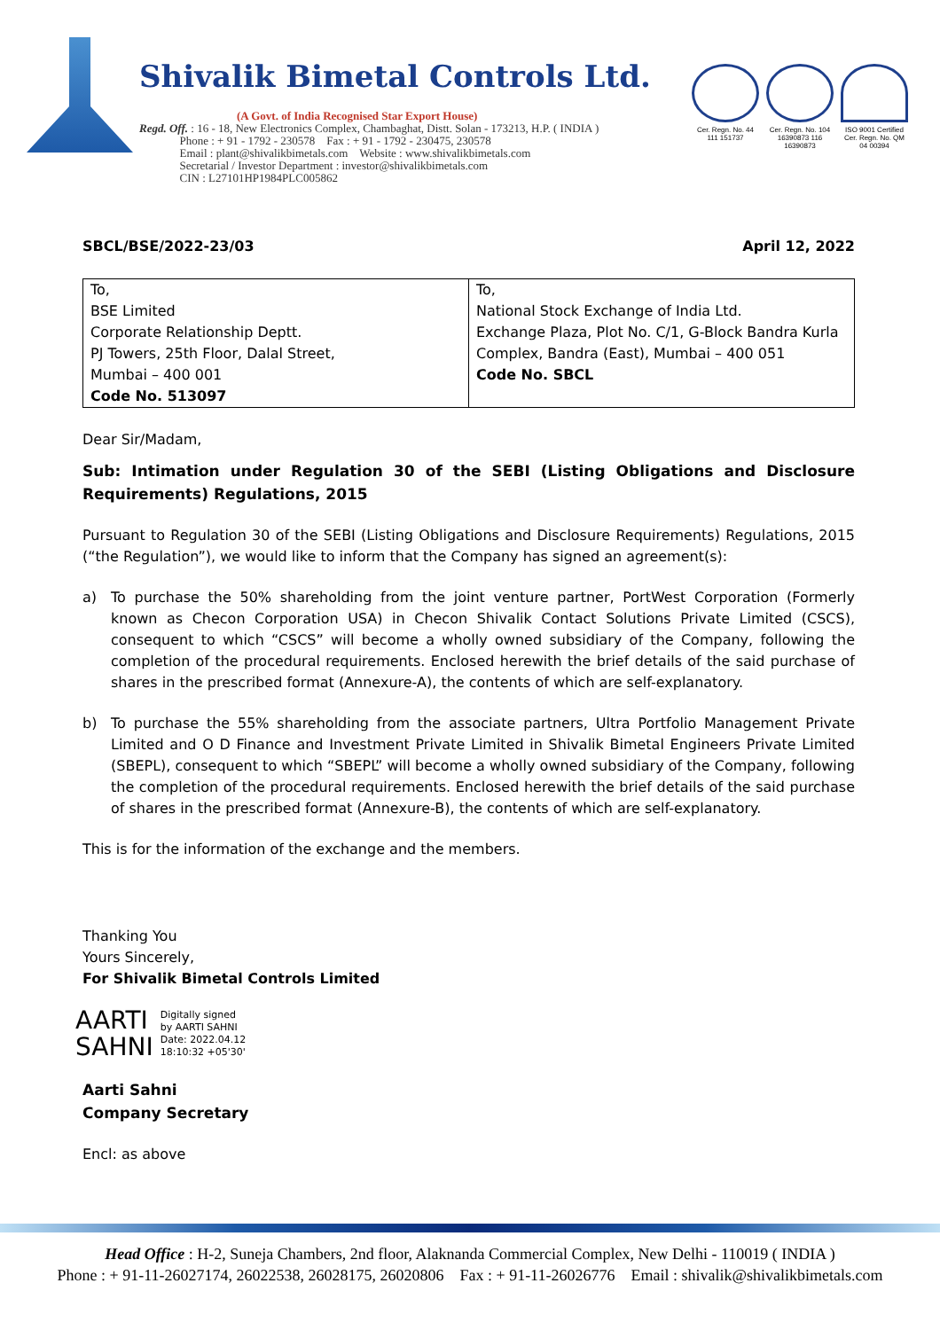Shivalik Bimetal Controls Ltd.
(A Govt. of India Recognised Star Export House)
Regd. Off. : 16 - 18, New Electronics Complex, Chambaghat, Distt. Solan - 173213, H.P. ( INDIA )
Phone : + 91 - 1792 - 230578 Fax : + 91 - 1792 - 230475, 230578
Email : plant@shivalikbimetals.com Website : www.shivalikbimetals.com
Secretarial / Investor Department : investor@shivalikbimetals.com
CIN : L27101HP1984PLC005862
Cer. Regn. No. 44 111 151737
Cer. Regn. No. 104 16390873 116 16390873
ISO 9001 Certified
Cer. Regn. No. QM 04 00394
SBCL/BSE/2022-23/03 April 12, 2022
| To, BSE Limited Corporate Relationship Deptt. PJ Towers, 25th Floor, Dalal Street, Mumbai – 400 001 Code No. 513097 | To, National Stock Exchange of India Ltd. Exchange Plaza, Plot No. C/1, G-Block Bandra Kurla Complex, Bandra (East), Mumbai – 400 051 Code No. SBCL |
Dear Sir/Madam,
Sub: Intimation under Regulation 30 of the SEBI (Listing Obligations and Disclosure Requirements) Regulations, 2015
Pursuant to Regulation 30 of the SEBI (Listing Obligations and Disclosure Requirements) Regulations, 2015 (“the Regulation”), we would like to inform that the Company has signed an agreement(s):
a) To purchase the 50% shareholding from the joint venture partner, PortWest Corporation (Formerly known as Checon Corporation USA) in Checon Shivalik Contact Solutions Private Limited (CSCS), consequent to which “CSCS” will become a wholly owned subsidiary of the Company, following the completion of the procedural requirements. Enclosed herewith the brief details of the said purchase of shares in the prescribed format (Annexure-A), the contents of which are self-explanatory.
b) To purchase the 55% shareholding from the associate partners, Ultra Portfolio Management Private Limited and O D Finance and Investment Private Limited in Shivalik Bimetal Engineers Private Limited (SBEPL), consequent to which “SBEPL” will become a wholly owned subsidiary of the Company, following the completion of the procedural requirements. Enclosed herewith the brief details of the said purchase of shares in the prescribed format (Annexure-B), the contents of which are self-explanatory.
This is for the information of the exchange and the members.
Thanking You
Yours Sincerely,
For Shivalik Bimetal Controls Limited
AARTI
SAHNI
Digitally signed
by AARTI SAHNI
Date: 2022.04.12
18:10:32 +05'30'
Aarti Sahni
Company Secretary
Encl: as above
Head Office : H-2, Suneja Chambers, 2nd floor, Alaknanda Commercial Complex, New Delhi - 110019 ( INDIA )
Phone : + 91-11-26027174, 26022538, 26028175, 26020806 Fax : + 91-11-26026776 Email : shivalik@shivalikbimetals.com